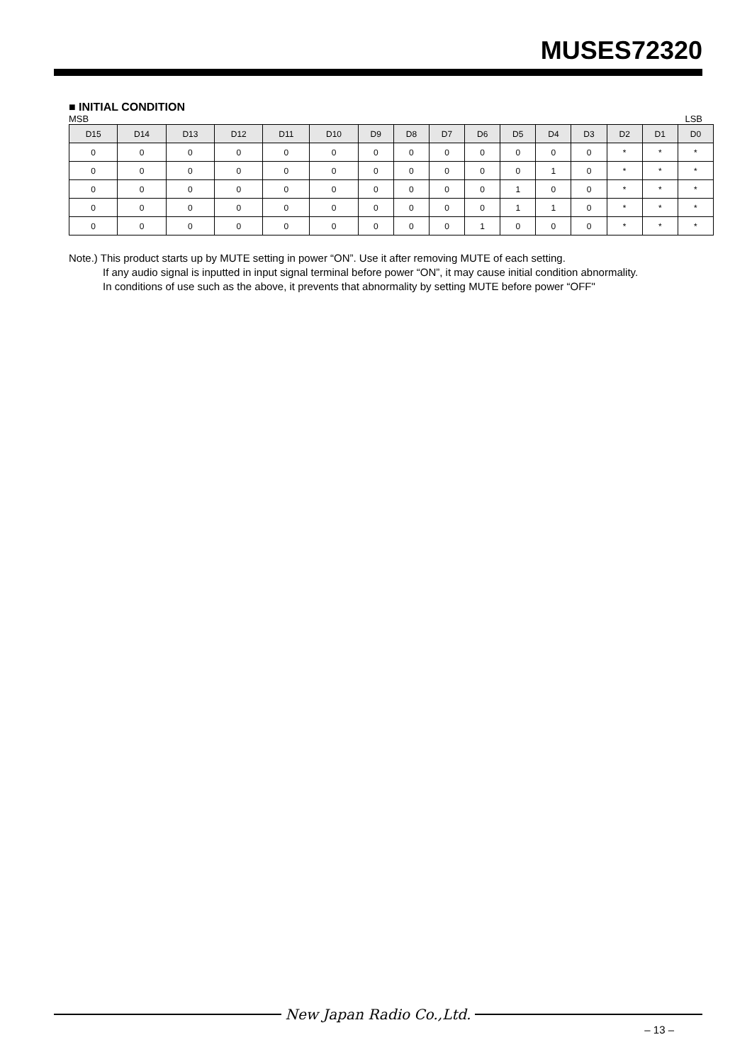MUSES72320
■ INITIAL CONDITION
MSB LSB
| D15 | D14 | D13 | D12 | D11 | D10 | D9 | D8 | D7 | D6 | D5 | D4 | D3 | D2 | D1 | D0 |
| --- | --- | --- | --- | --- | --- | --- | --- | --- | --- | --- | --- | --- | --- | --- | --- |
| 0 | 0 | 0 | 0 | 0 | 0 | 0 | 0 | 0 | 0 | 0 | 0 | 0 | * | * | * |
| 0 | 0 | 0 | 0 | 0 | 0 | 0 | 0 | 0 | 0 | 0 | 1 | 0 | * | * | * |
| 0 | 0 | 0 | 0 | 0 | 0 | 0 | 0 | 0 | 0 | 1 | 0 | 0 | * | * | * |
| 0 | 0 | 0 | 0 | 0 | 0 | 0 | 0 | 0 | 0 | 1 | 1 | 0 | * | * | * |
| 0 | 0 | 0 | 0 | 0 | 0 | 0 | 0 | 0 | 1 | 0 | 0 | 0 | * | * | * |
Note.) This product starts up by MUTE setting in power “ON”. Use it after removing MUTE of each setting.
If any audio signal is inputted in input signal terminal before power “ON”, it may cause initial condition abnormality.
In conditions of use such as the above, it prevents that abnormality by setting MUTE before power “OFF"
New Japan Radio Co.,Ltd.
– 13 –